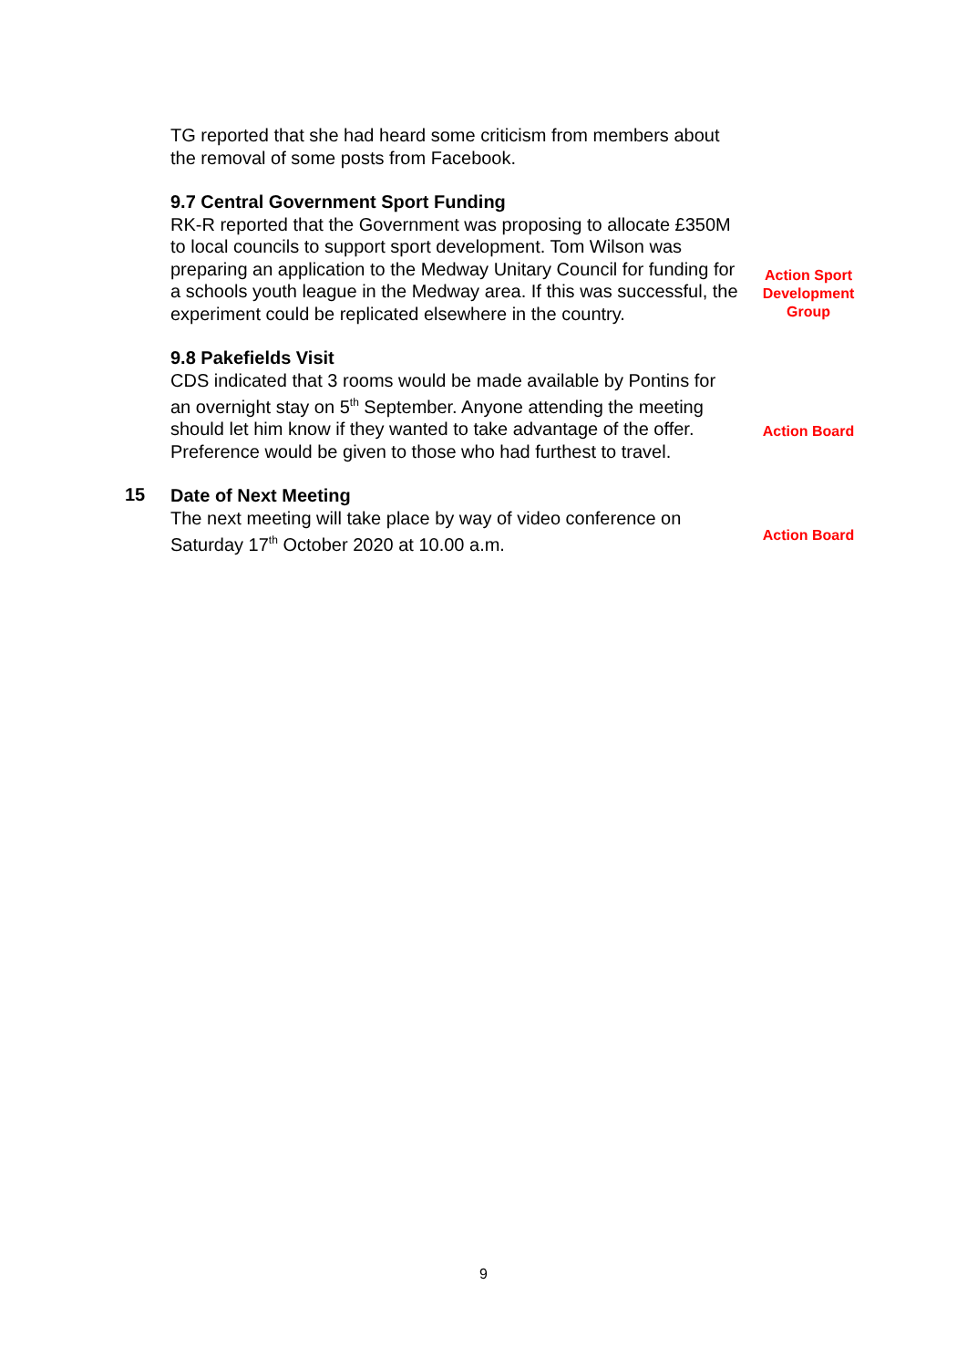TG reported that she had heard some criticism from members about the removal of some posts from Facebook.
9.7 Central Government Sport Funding
RK-R reported that the Government was proposing to allocate £350M to local councils to support sport development. Tom Wilson was preparing an application to the Medway Unitary Council for funding for a schools youth league in the Medway area. If this was successful, the experiment could be replicated elsewhere in the country.
Action Sport Development Group
9.8 Pakefields Visit
CDS indicated that 3 rooms would be made available by Pontins for an overnight stay on 5<sup>th</sup> September. Anyone attending the meeting should let him know if they wanted to take advantage of the offer. Preference would be given to those who had furthest to travel.
Action Board
15
Date of Next Meeting
The next meeting will take place by way of video conference on Saturday 17<sup>th</sup> October 2020 at 10.00 a.m.
Action Board
9